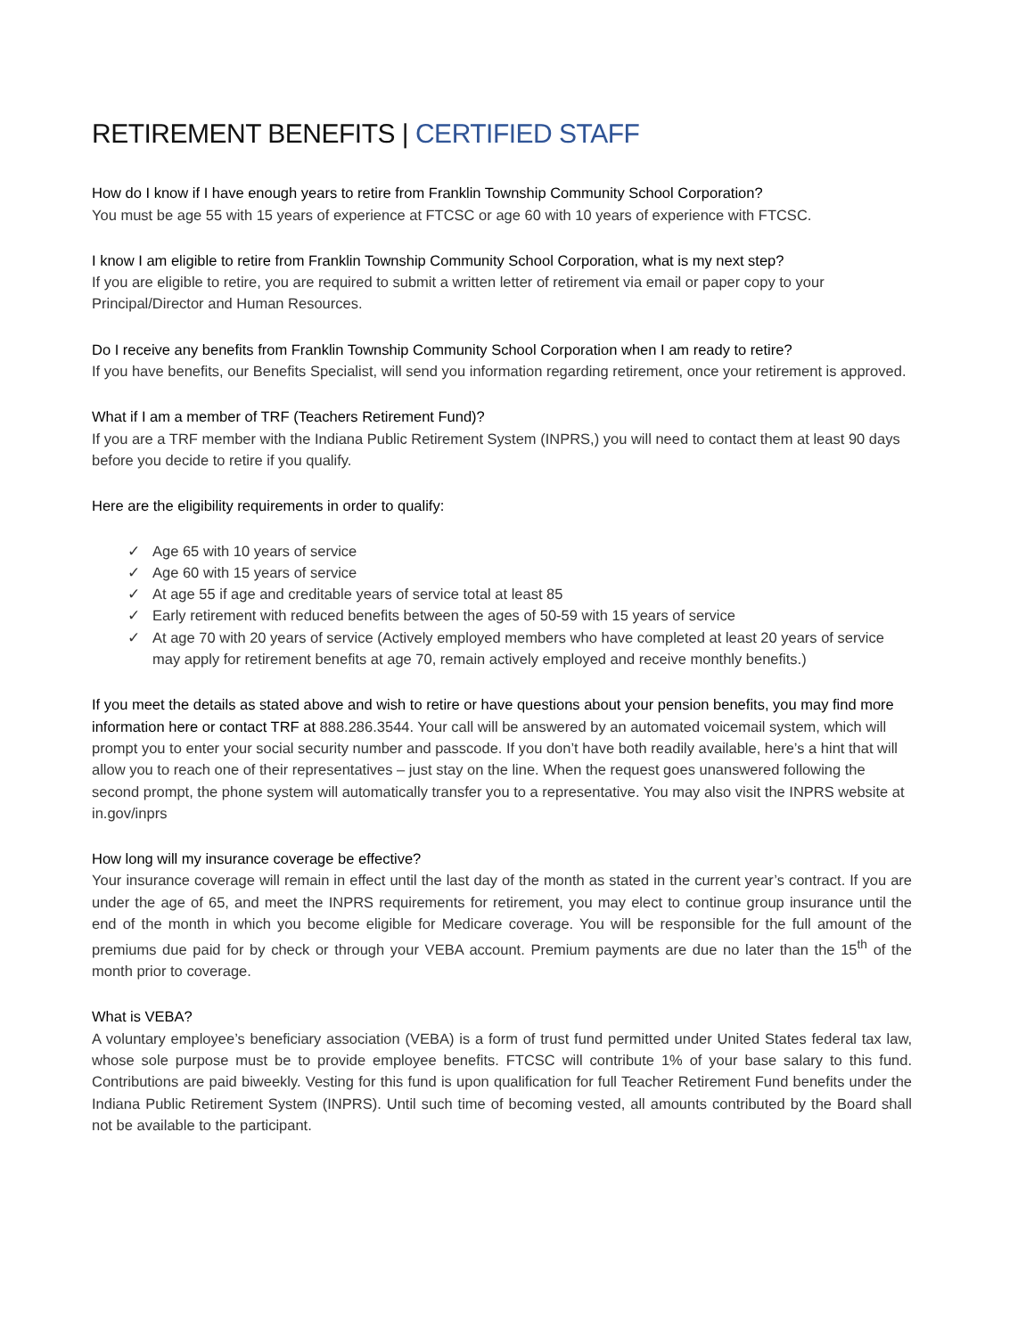RETIREMENT BENEFITS | CERTIFIED STAFF
How do I know if I have enough years to retire from Franklin Township Community School Corporation?
You must be age 55 with 15 years of experience at FTCSC or age 60 with 10 years of experience with FTCSC.
I know I am eligible to retire from Franklin Township Community School Corporation, what is my next step?
If you are eligible to retire, you are required to submit a written letter of retirement via email or paper copy to your Principal/Director and Human Resources.
Do I receive any benefits from Franklin Township Community School Corporation when I am ready to retire?
If you have benefits, our Benefits Specialist, will send you information regarding retirement, once your retirement is approved.
What if I am a member of TRF (Teachers Retirement Fund)?
If you are a TRF member with the Indiana Public Retirement System (INPRS,) you will need to contact them at least 90 days before you decide to retire if you qualify.
Here are the eligibility requirements in order to qualify:
✓ Age 65 with 10 years of service
✓ Age 60 with 15 years of service
✓ At age 55 if age and creditable years of service total at least 85
✓ Early retirement with reduced benefits between the ages of 50-59 with 15 years of service
✓ At age 70 with 20 years of service (Actively employed members who have completed at least 20 years of service may apply for retirement benefits at age 70, remain actively employed and receive monthly benefits.)
If you meet the details as stated above and wish to retire or have questions about your pension benefits, you may find more information here or contact TRF at 888.286.3544. Your call will be answered by an automated voicemail system, which will prompt you to enter your social security number and passcode. If you don’t have both readily available, here’s a hint that will allow you to reach one of their representatives – just stay on the line. When the request goes unanswered following the second prompt, the phone system will automatically transfer you to a representative. You may also visit the INPRS website at in.gov/inprs
How long will my insurance coverage be effective?
Your insurance coverage will remain in effect until the last day of the month as stated in the current year’s contract. If you are under the age of 65, and meet the INPRS requirements for retirement, you may elect to continue group insurance until the end of the month in which you become eligible for Medicare coverage. You will be responsible for the full amount of the premiums due paid for by check or through your VEBA account. Premium payments are due no later than the 15<sup>th</sup> of the month prior to coverage.
What is VEBA?
A voluntary employee’s beneficiary association (VEBA) is a form of trust fund permitted under United States federal tax law, whose sole purpose must be to provide employee benefits. FTCSC will contribute 1% of your base salary to this fund. Contributions are paid biweekly. Vesting for this fund is upon qualification for full Teacher Retirement Fund benefits under the Indiana Public Retirement System (INPRS). Until such time of becoming vested, all amounts contributed by the Board shall not be available to the participant.